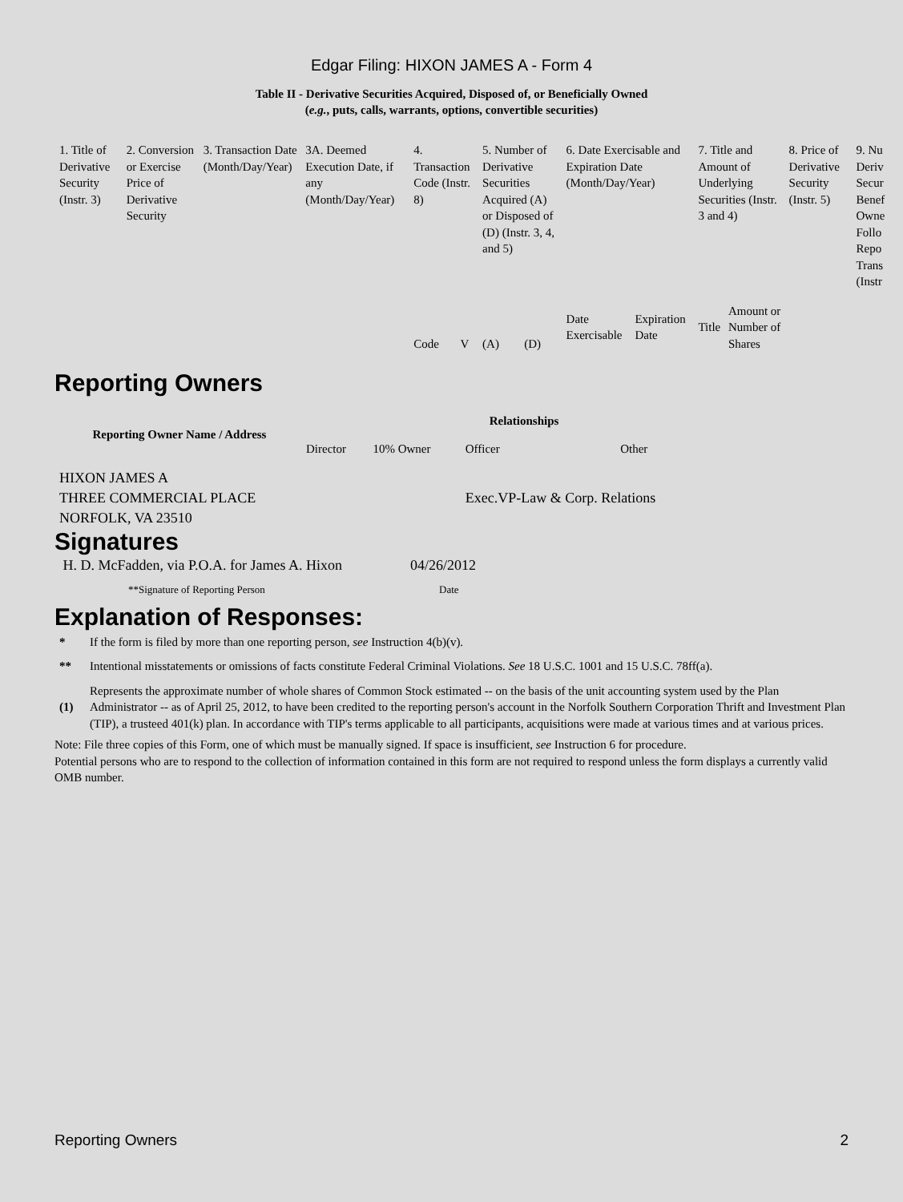Edgar Filing: HIXON JAMES A - Form 4
Table II - Derivative Securities Acquired, Disposed of, or Beneficially Owned
(e.g., puts, calls, warrants, options, convertible securities)
| 1. Title of Derivative Security (Instr. 3) | 2. Conversion or Exercise Price of Derivative Security | 3. Transaction Date (Month/Day/Year) | 3A. Deemed Execution Date, if any (Month/Day/Year) | 4. Transaction Code (Instr. 8) | | 5. Number of Derivative Securities Acquired (A) or Disposed of (D) (Instr. 3, 4, and 5) | | 6. Date Exercisable and Expiration Date (Month/Day/Year) | | 7. Title and Amount of Underlying Securities (Instr. 3 and 4) | | 8. Price of Derivative Security (Instr. 5) | 9. Nu Deriv Secur Benef Owne Follo Repo Trans (Instr |
| | | | | Code | V | (A) | (D) | Date Exercisable | Expiration Date | Title | Amount or Number of Shares | | |
Reporting Owners
| Reporting Owner Name / Address | Relationships | | | |
| --- | --- | --- | --- | --- |
| | Director | 10% Owner | Officer | Other |
| HIXON JAMES A THREE COMMERCIAL PLACE NORFOLK, VA 23510 | | | Exec.VP-Law & Corp. Relations | |
Signatures
| H. D. McFadden, via P.O.A. for James A. Hixon | 04/26/2012 |
| **Signature of Reporting Person | Date |
Explanation of Responses:
| * | If the form is filed by more than one reporting person, see Instruction 4(b)(v). |
| ** | Intentional misstatements or omissions of facts constitute Federal Criminal Violations. See 18 U.S.C. 1001 and 15 U.S.C. 78ff(a). |
| (1) | Represents the approximate number of whole shares of Common Stock estimated -- on the basis of the unit accounting system used by the Plan Administrator -- as of April 25, 2012, to have been credited to the reporting person's account in the Norfolk Southern Corporation Thrift and Investment Plan (TIP), a trusteed 401(k) plan. In accordance with TIP's terms applicable to all participants, acquisitions were made at various times and at various prices. |
Note: File three copies of this Form, one of which must be manually signed. If space is insufficient, see Instruction 6 for procedure.
Potential persons who are to respond to the collection of information contained in this form are not required to respond unless the form displays a currently valid OMB number.
Reporting Owners 2